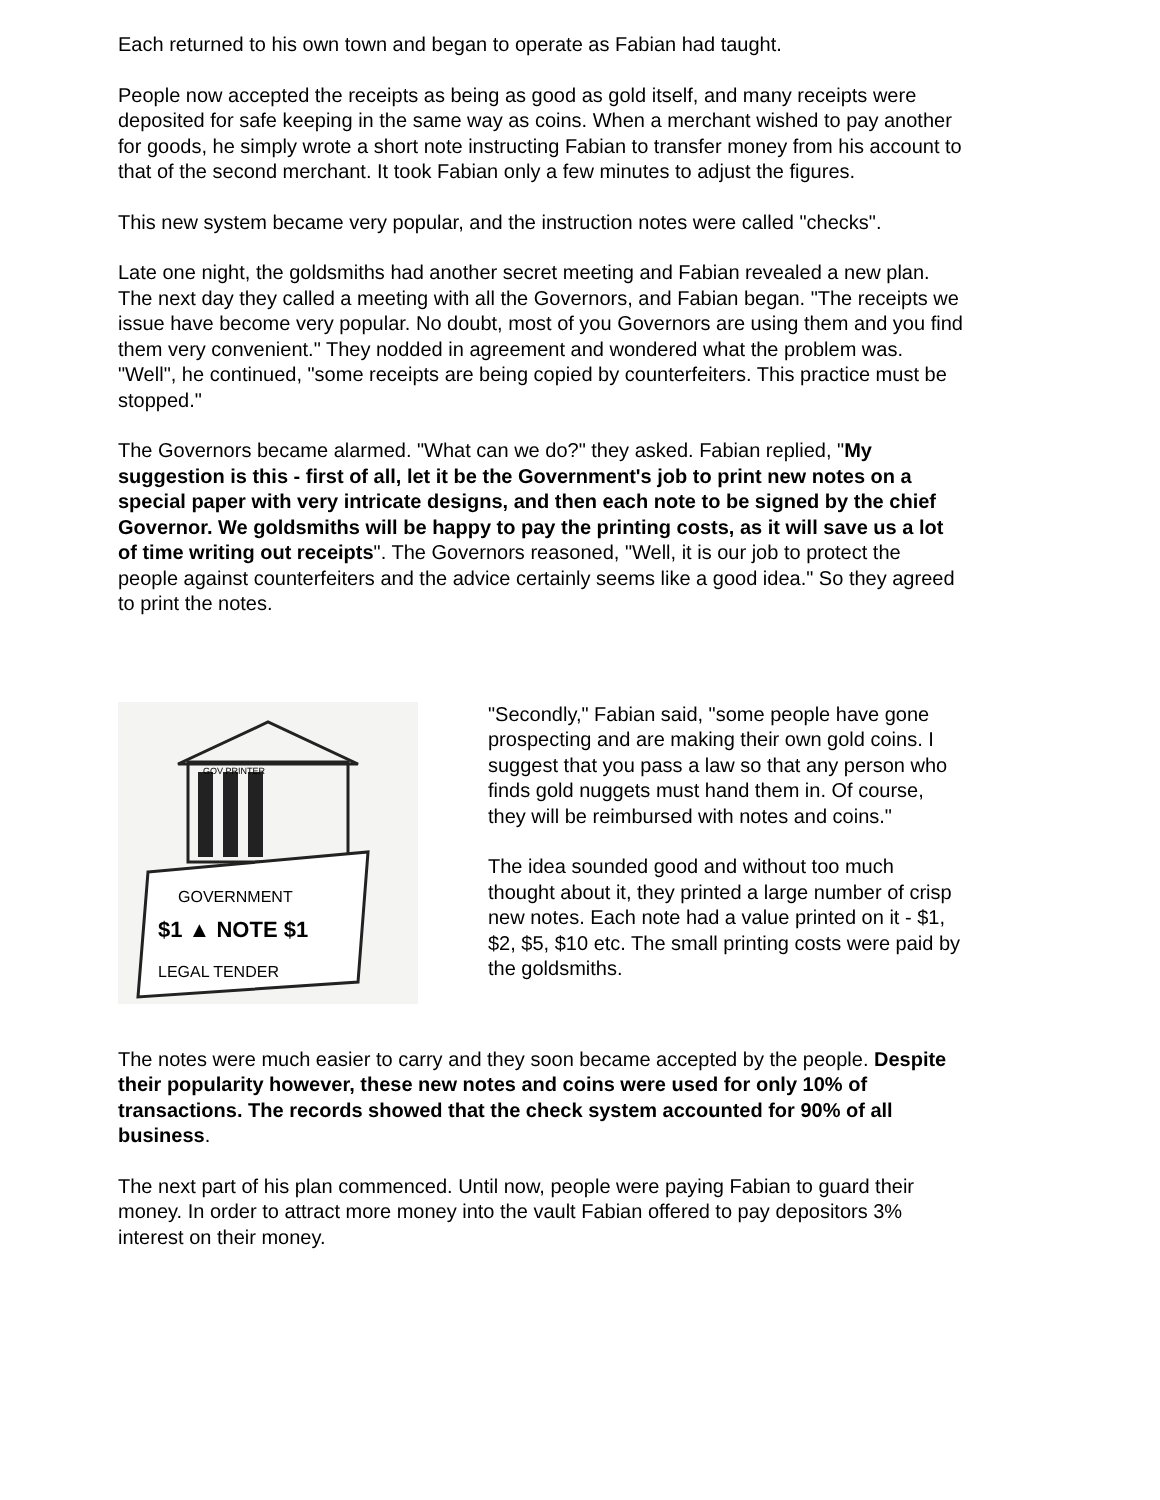Each returned to his own town and began to operate as Fabian had taught.
People now accepted the receipts as being as good as gold itself, and many receipts were deposited for safe keeping in the same way as coins. When a merchant wished to pay another for goods, he simply wrote a short note instructing Fabian to transfer money from his account to that of the second merchant. It took Fabian only a few minutes to adjust the figures.
This new system became very popular, and the instruction notes were called "checks".
Late one night, the goldsmiths had another secret meeting and Fabian revealed a new plan. The next day they called a meeting with all the Governors, and Fabian began. "The receipts we issue have become very popular. No doubt, most of you Governors are using them and you find them very convenient." They nodded in agreement and wondered what the problem was. "Well", he continued, "some receipts are being copied by counterfeiters. This practice must be stopped."
The Governors became alarmed. "What can we do?" they asked. Fabian replied, "My suggestion is this - first of all, let it be the Government's job to print new notes on a special paper with very intricate designs, and then each note to be signed by the chief Governor. We goldsmiths will be happy to pay the printing costs, as it will save us a lot of time writing out receipts". The Governors reasoned, "Well, it is our job to protect the people against counterfeiters and the advice certainly seems like a good idea." So they agreed to print the notes.
GOVERNMENT
$1 ▲ NOTE $1
LEGAL TENDER
GOV PRINTER
"Secondly," Fabian said, "some people have gone prospecting and are making their own gold coins. I suggest that you pass a law so that any person who finds gold nuggets must hand them in. Of course, they will be reimbursed with notes and coins."
The idea sounded good and without too much thought about it, they printed a large number of crisp new notes. Each note had a value printed on it - $1, $2, $5, $10 etc. The small printing costs were paid by the goldsmiths.
The notes were much easier to carry and they soon became accepted by the people. Despite their popularity however, these new notes and coins were used for only 10% of transactions. The records showed that the check system accounted for 90% of all business.
The next part of his plan commenced. Until now, people were paying Fabian to guard their money. In order to attract more money into the vault Fabian offered to pay depositors 3% interest on their money.